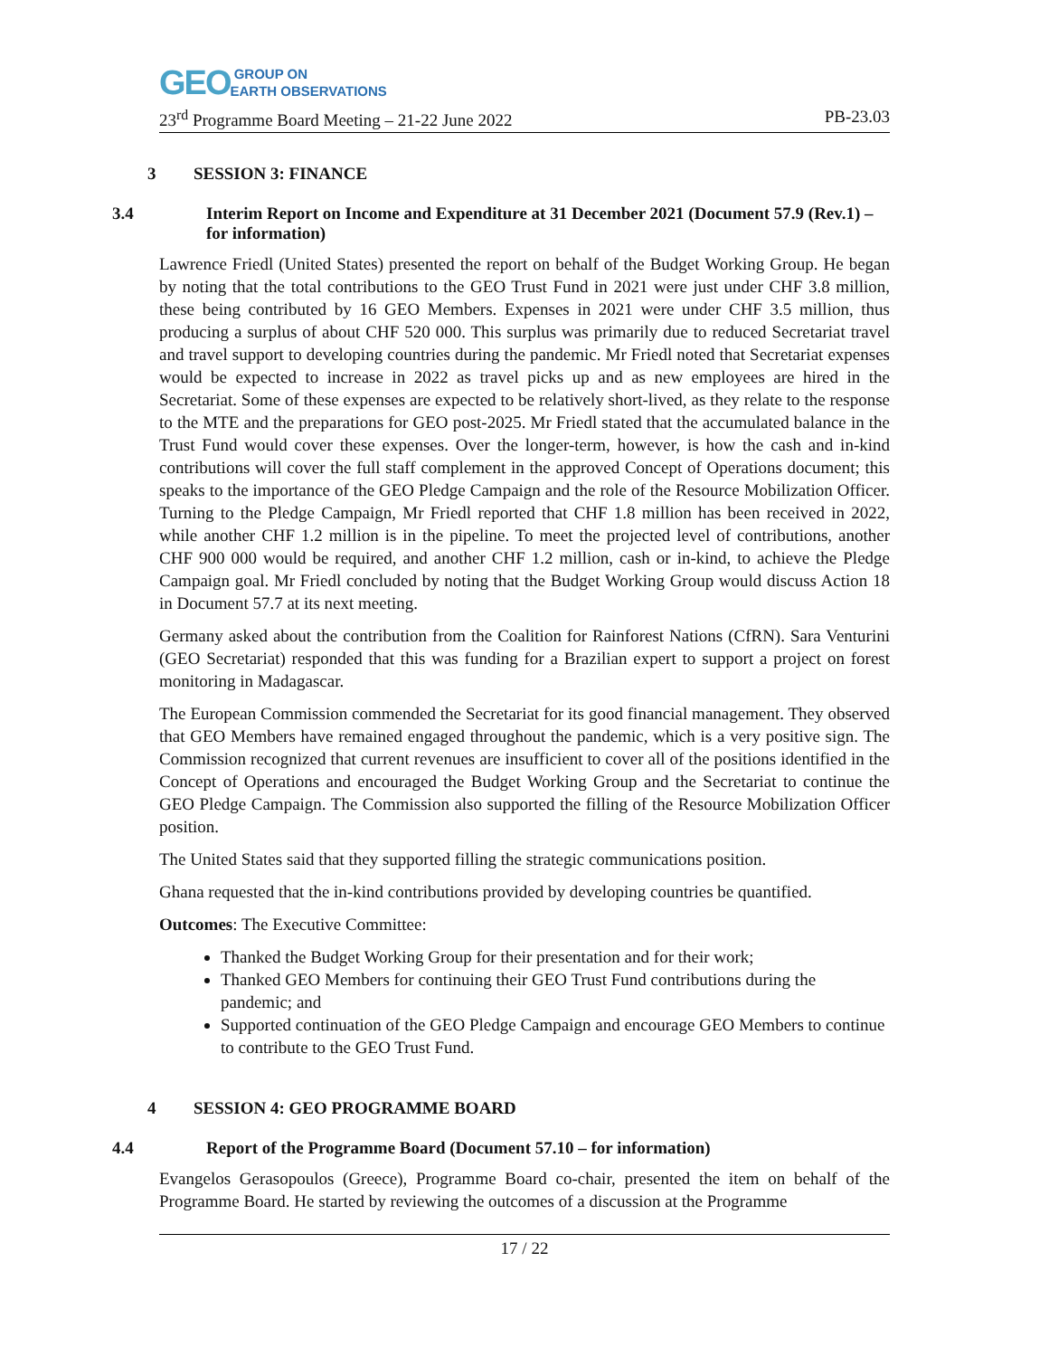GEO GROUP ON
EARTH OBSERVATIONS
23<sup>rd</sup> Programme Board Meeting – 21-22 June 2022 PB-23.03
3 SESSION 3: FINANCE
3.4 Interim Report on Income and Expenditure at 31 December 2021 (Document 57.9 (Rev.1) – for information)
Lawrence Friedl (United States) presented the report on behalf of the Budget Working Group. He began by noting that the total contributions to the GEO Trust Fund in 2021 were just under CHF 3.8 million, these being contributed by 16 GEO Members. Expenses in 2021 were under CHF 3.5 million, thus producing a surplus of about CHF 520 000. This surplus was primarily due to reduced Secretariat travel and travel support to developing countries during the pandemic. Mr Friedl noted that Secretariat expenses would be expected to increase in 2022 as travel picks up and as new employees are hired in the Secretariat. Some of these expenses are expected to be relatively short-lived, as they relate to the response to the MTE and the preparations for GEO post-2025. Mr Friedl stated that the accumulated balance in the Trust Fund would cover these expenses. Over the longer-term, however, is how the cash and in-kind contributions will cover the full staff complement in the approved Concept of Operations document; this speaks to the importance of the GEO Pledge Campaign and the role of the Resource Mobilization Officer. Turning to the Pledge Campaign, Mr Friedl reported that CHF 1.8 million has been received in 2022, while another CHF 1.2 million is in the pipeline. To meet the projected level of contributions, another CHF 900 000 would be required, and another CHF 1.2 million, cash or in-kind, to achieve the Pledge Campaign goal. Mr Friedl concluded by noting that the Budget Working Group would discuss Action 18 in Document 57.7 at its next meeting.
Germany asked about the contribution from the Coalition for Rainforest Nations (CfRN). Sara Venturini (GEO Secretariat) responded that this was funding for a Brazilian expert to support a project on forest monitoring in Madagascar.
The European Commission commended the Secretariat for its good financial management. They observed that GEO Members have remained engaged throughout the pandemic, which is a very positive sign. The Commission recognized that current revenues are insufficient to cover all of the positions identified in the Concept of Operations and encouraged the Budget Working Group and the Secretariat to continue the GEO Pledge Campaign. The Commission also supported the filling of the Resource Mobilization Officer position.
The United States said that they supported filling the strategic communications position.
Ghana requested that the in-kind contributions provided by developing countries be quantified.
Outcomes: The Executive Committee:
Thanked the Budget Working Group for their presentation and for their work;
Thanked GEO Members for continuing their GEO Trust Fund contributions during the pandemic; and
Supported continuation of the GEO Pledge Campaign and encourage GEO Members to continue to contribute to the GEO Trust Fund.
4 SESSION 4: GEO PROGRAMME BOARD
4.4 Report of the Programme Board (Document 57.10 – for information)
Evangelos Gerasopoulos (Greece), Programme Board co-chair, presented the item on behalf of the Programme Board. He started by reviewing the outcomes of a discussion at the Programme
17 / 22